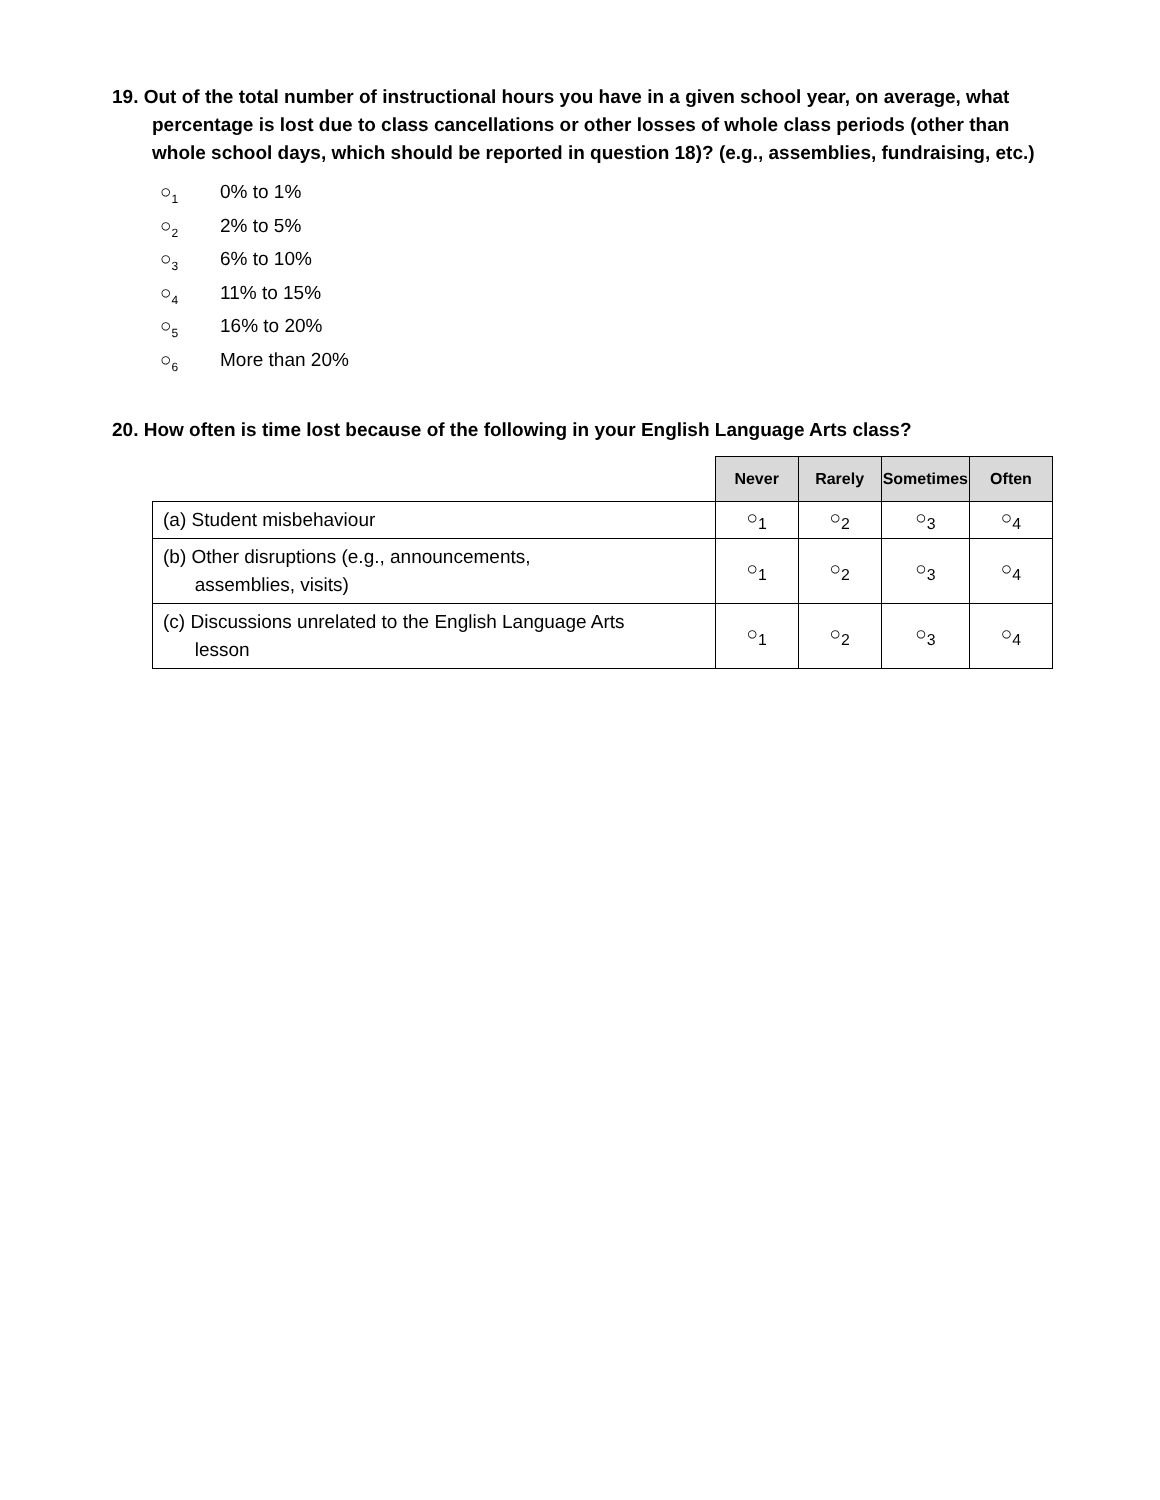19. Out of the total number of instructional hours you have in a given school year, on average, what percentage is lost due to class cancellations or other losses of whole class periods (other than whole school days, which should be reported in question 18)? (e.g., assemblies, fundraising, etc.)
○<sub>1</sub> 0% to 1%
○<sub>2</sub> 2% to 5%
○<sub>3</sub> 6% to 10%
○<sub>4</sub> 11% to 15%
○<sub>5</sub> 16% to 20%
○<sub>6</sub> More than 20%
20. How often is time lost because of the following in your English Language Arts class?
| | Never | Rarely | Sometimes | Often |
| --- | --- | --- | --- | --- |
| (a) Student misbehaviour | ○<sub>1</sub> | ○<sub>2</sub> | ○<sub>3</sub> | ○<sub>4</sub> |
| (b) Other disruptions (e.g., announcements, assemblies, visits) | ○<sub>1</sub> | ○<sub>2</sub> | ○<sub>3</sub> | ○<sub>4</sub> |
| (c) Discussions unrelated to the English Language Arts lesson | ○<sub>1</sub> | ○<sub>2</sub> | ○<sub>3</sub> | ○<sub>4</sub> |